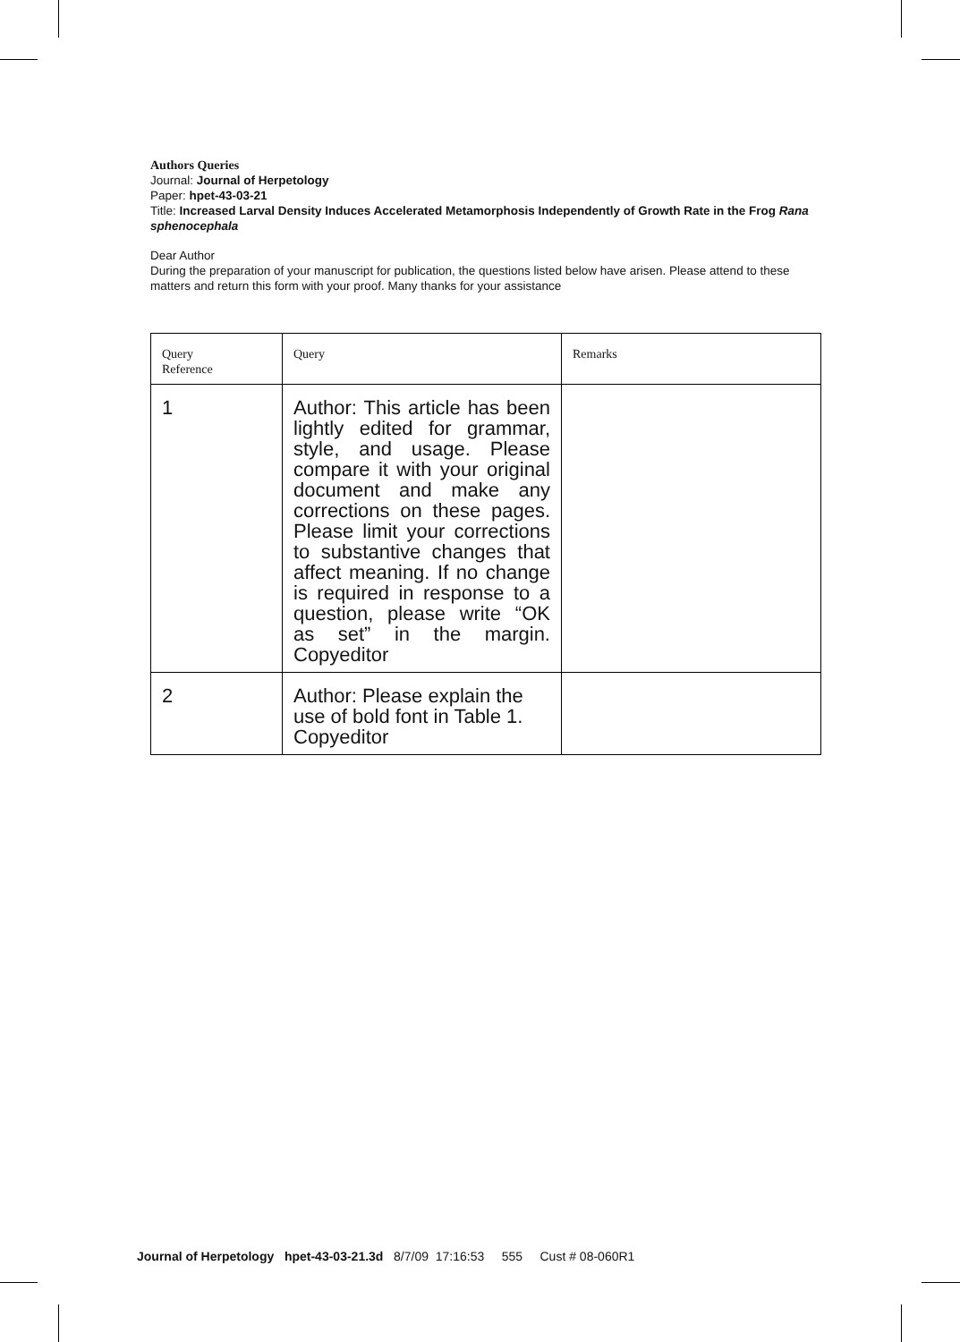Authors Queries
Journal: Journal of Herpetology
Paper: hpet-43-03-21
Title: Increased Larval Density Induces Accelerated Metamorphosis Independently of Growth Rate in the Frog Rana sphenocephala
Dear Author
During the preparation of your manuscript for publication, the questions listed below have arisen. Please attend to these matters and return this form with your proof. Many thanks for your assistance
| Query Reference | Query | Remarks |
| --- | --- | --- |
| 1 | Author: This article has been lightly edited for grammar, style, and usage. Please compare it with your original document and make any corrections on these pages. Please limit your corrections to substantive changes that affect meaning. If no change is required in response to a question, please write “OK as set” in the margin. Copyeditor | |
| 2 | Author: Please explain the use of bold font in Table 1. Copyeditor | |
Journal of Herpetology hpet-43-03-21.3d 8/7/09 17:16:53 555 Cust # 08-060R1